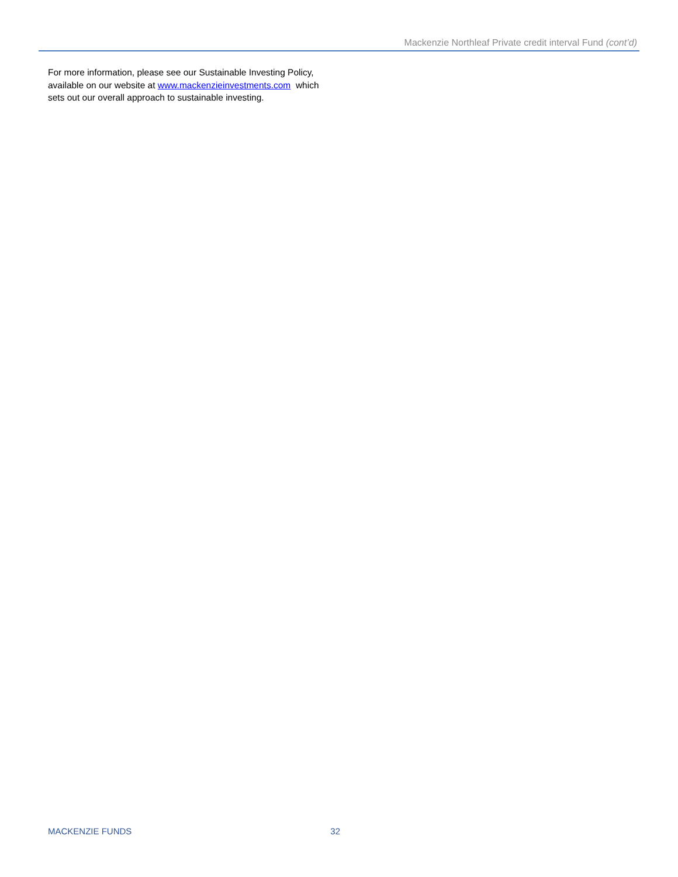Mackenzie Northleaf Private credit interval Fund (cont’d)
For more information, please see our Sustainable Investing Policy, available on our website at www.mackenzieinvestments.com which sets out our overall approach to sustainable investing.
MACKENZIE FUNDS 32